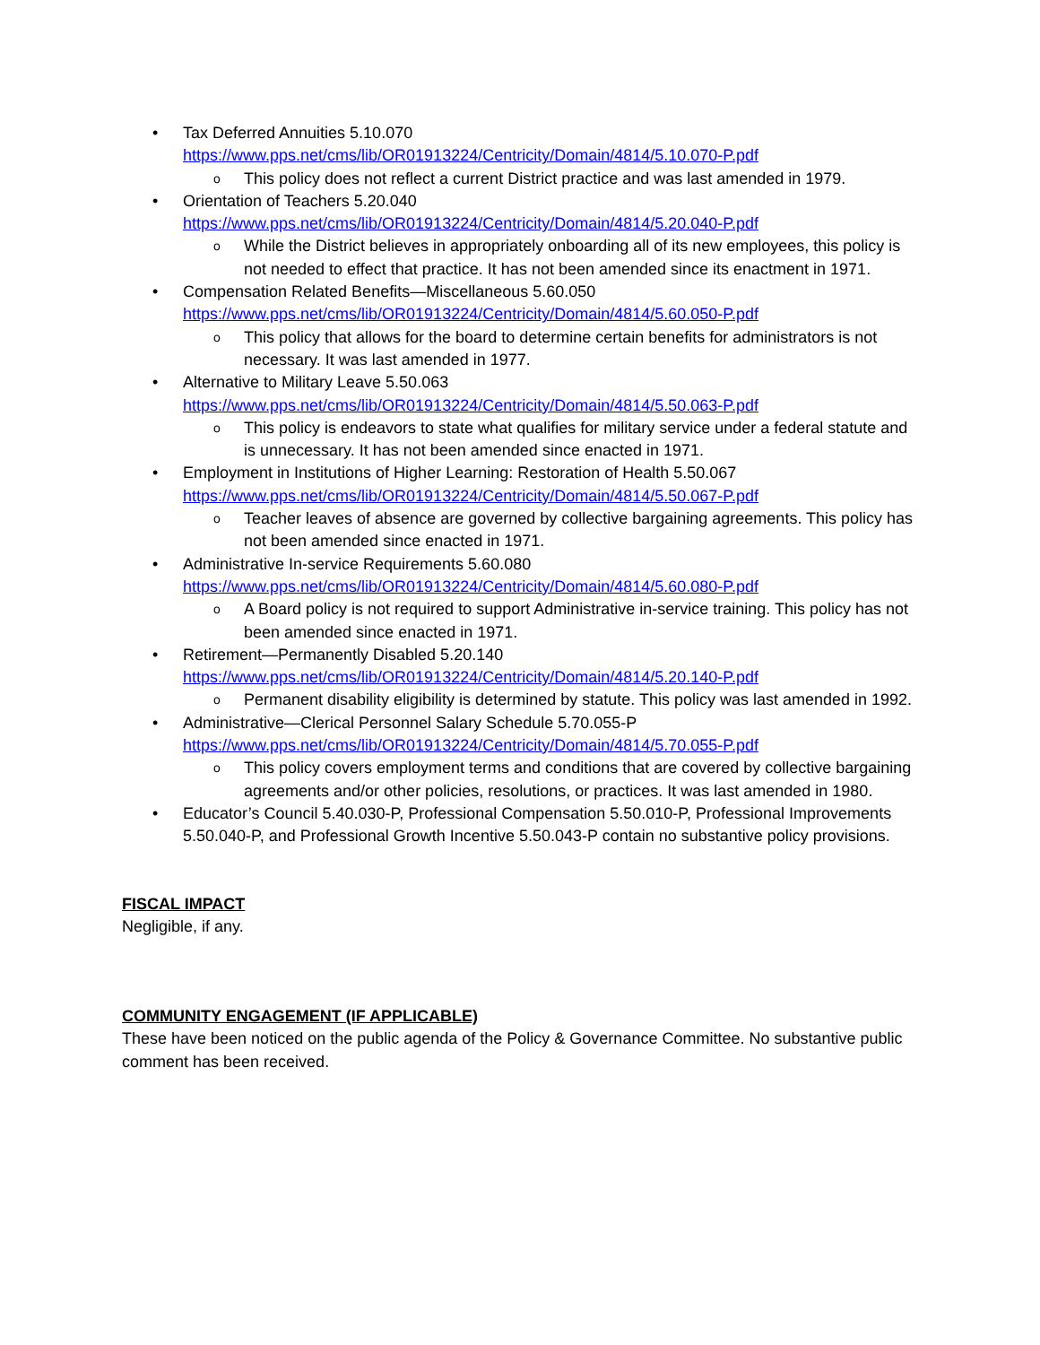• Tax Deferred Annuities 5.10.070
https://www.pps.net/cms/lib/OR01913224/Centricity/Domain/4814/5.10.070-P.pdf
o This policy does not reflect a current District practice and was last amended in 1979.
• Orientation of Teachers 5.20.040
https://www.pps.net/cms/lib/OR01913224/Centricity/Domain/4814/5.20.040-P.pdf
o While the District believes in appropriately onboarding all of its new employees, this policy is not needed to effect that practice. It has not been amended since its enactment in 1971.
• Compensation Related Benefits—Miscellaneous 5.60.050
https://www.pps.net/cms/lib/OR01913224/Centricity/Domain/4814/5.60.050-P.pdf
o This policy that allows for the board to determine certain benefits for administrators is not necessary. It was last amended in 1977.
• Alternative to Military Leave 5.50.063
https://www.pps.net/cms/lib/OR01913224/Centricity/Domain/4814/5.50.063-P.pdf
o This policy is endeavors to state what qualifies for military service under a federal statute and is unnecessary. It has not been amended since enacted in 1971.
• Employment in Institutions of Higher Learning: Restoration of Health 5.50.067
https://www.pps.net/cms/lib/OR01913224/Centricity/Domain/4814/5.50.067-P.pdf
o Teacher leaves of absence are governed by collective bargaining agreements. This policy has not been amended since enacted in 1971.
• Administrative In-service Requirements 5.60.080
https://www.pps.net/cms/lib/OR01913224/Centricity/Domain/4814/5.60.080-P.pdf
o A Board policy is not required to support Administrative in-service training. This policy has not been amended since enacted in 1971.
• Retirement—Permanently Disabled 5.20.140
https://www.pps.net/cms/lib/OR01913224/Centricity/Domain/4814/5.20.140-P.pdf
o Permanent disability eligibility is determined by statute. This policy was last amended in 1992.
• Administrative—Clerical Personnel Salary Schedule 5.70.055-P
https://www.pps.net/cms/lib/OR01913224/Centricity/Domain/4814/5.70.055-P.pdf
o This policy covers employment terms and conditions that are covered by collective bargaining agreements and/or other policies, resolutions, or practices. It was last amended in 1980.
• Educator’s Council 5.40.030-P, Professional Compensation 5.50.010-P, Professional Improvements 5.50.040-P, and Professional Growth Incentive 5.50.043-P contain no substantive policy provisions.
FISCAL IMPACT
Negligible, if any.
COMMUNITY ENGAGEMENT (IF APPLICABLE)
These have been noticed on the public agenda of the Policy & Governance Committee. No substantive public comment has been received.